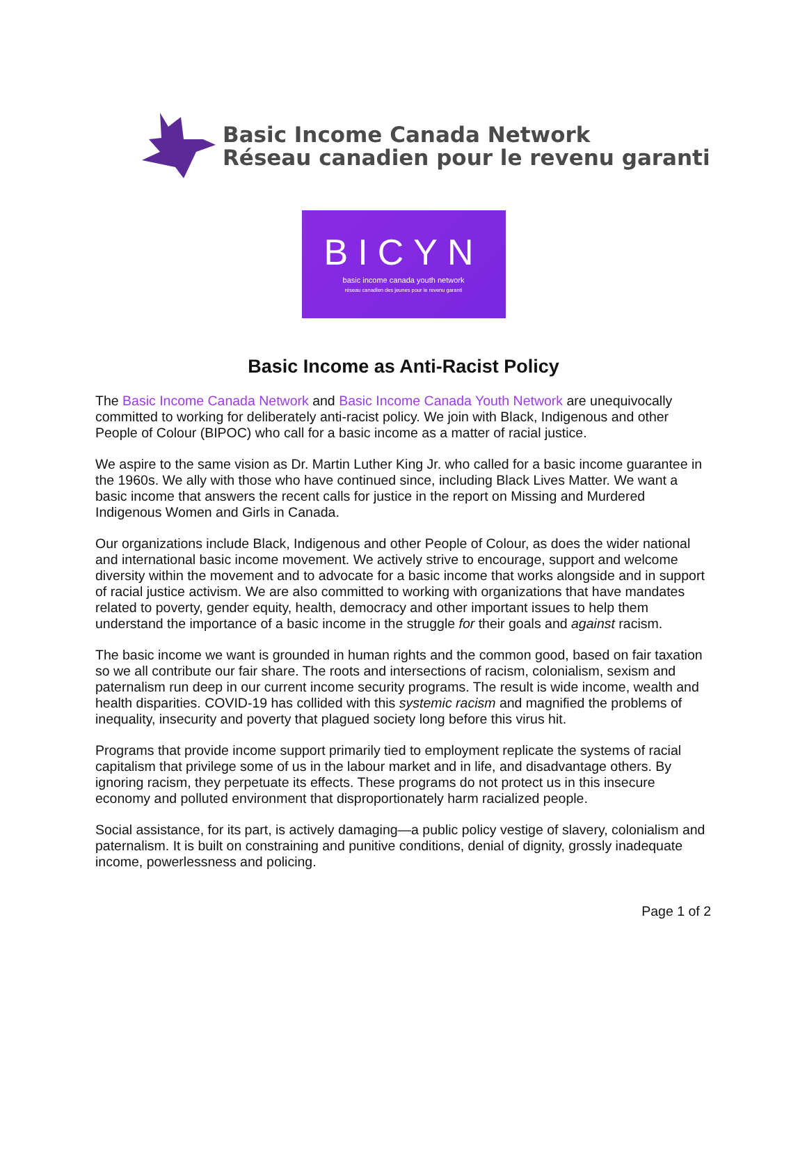Basic Income Canada Network
Réseau canadien pour le revenu garanti
BICYN
basic income canada youth network
réseau canadien des jeunes pour le revenu garanti
Basic Income as Anti-Racist Policy
The Basic Income Canada Network and Basic Income Canada Youth Network are unequivocally committed to working for deliberately anti-racist policy. We join with Black, Indigenous and other People of Colour (BIPOC) who call for a basic income as a matter of racial justice.
We aspire to the same vision as Dr. Martin Luther King Jr. who called for a basic income guarantee in the 1960s. We ally with those who have continued since, including Black Lives Matter. We want a basic income that answers the recent calls for justice in the report on Missing and Murdered Indigenous Women and Girls in Canada.
Our organizations include Black, Indigenous and other People of Colour, as does the wider national and international basic income movement. We actively strive to encourage, support and welcome diversity within the movement and to advocate for a basic income that works alongside and in support of racial justice activism. We are also committed to working with organizations that have mandates related to poverty, gender equity, health, democracy and other important issues to help them understand the importance of a basic income in the struggle for their goals and against racism.
The basic income we want is grounded in human rights and the common good, based on fair taxation so we all contribute our fair share. The roots and intersections of racism, colonialism, sexism and paternalism run deep in our current income security programs. The result is wide income, wealth and health disparities. COVID-19 has collided with this systemic racism and magnified the problems of inequality, insecurity and poverty that plagued society long before this virus hit.
Programs that provide income support primarily tied to employment replicate the systems of racial capitalism that privilege some of us in the labour market and in life, and disadvantage others. By ignoring racism, they perpetuate its effects. These programs do not protect us in this insecure economy and polluted environment that disproportionately harm racialized people.
Social assistance, for its part, is actively damaging—a public policy vestige of slavery, colonialism and paternalism. It is built on constraining and punitive conditions, denial of dignity, grossly inadequate income, powerlessness and policing.
Page 1 of 2